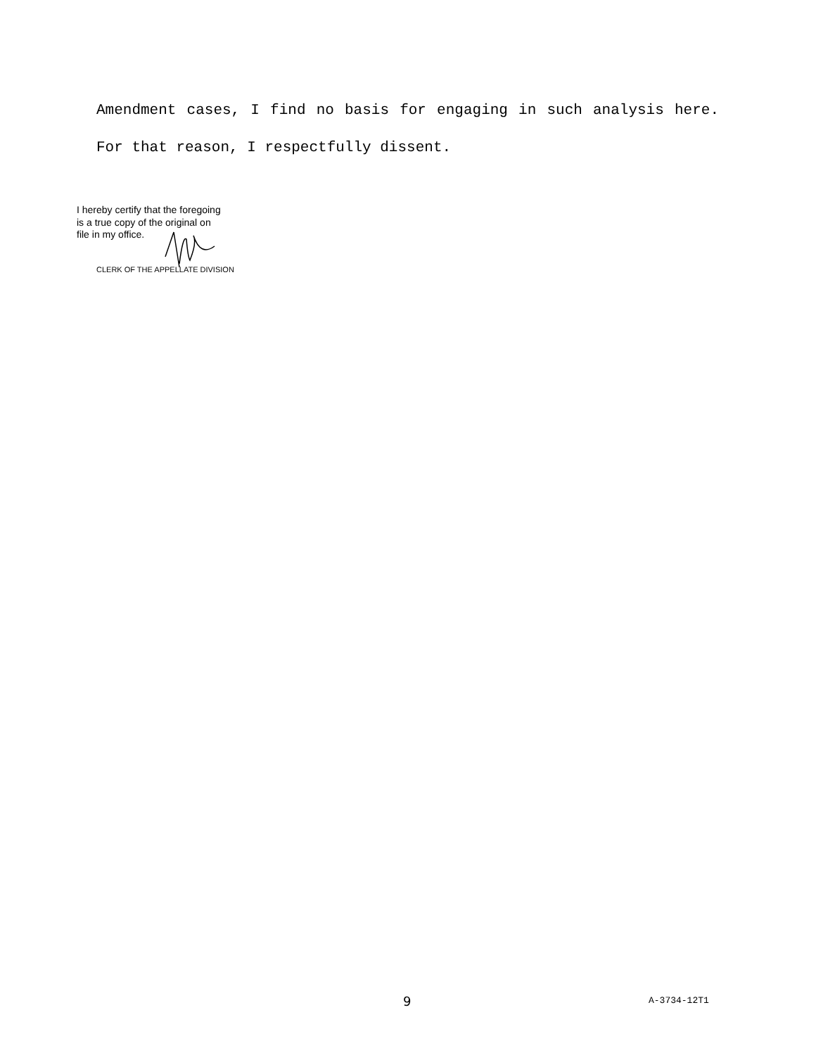Amendment cases, I find no basis for engaging in such analysis here. For that reason, I respectfully dissent.
I hereby certify that the foregoing
is a true copy of the original on
file in my office.
CLERK OF THE APPELLATE DIVISION
9 A-3734-12T1